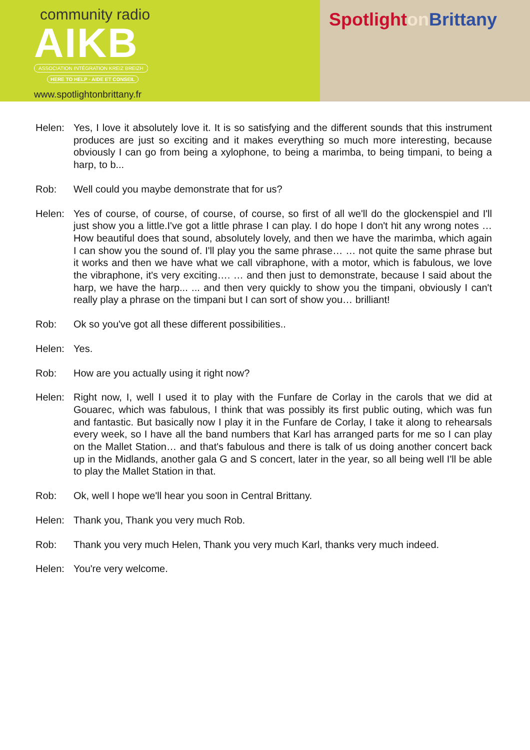community radio
AIKB
ASSOCIATION INTÉGRATION KREIZ BREIZH
HERE TO HELP · AIDE ET CONSEIL
www.spotlightonbrittany.fr
Spotlighton Brittany
Helen: Yes, I love it absolutely love it. It is so satisfying and the different sounds that this instrument produces are just so exciting and it makes everything so much more interesting, because obviously I can go from being a xylophone, to being a marimba, to being timpani, to being a harp, to b...
Rob: Well could you maybe demonstrate that for us?
Helen: Yes of course, of course, of course, of course, so first of all we'll do the glockenspiel and I'll just show you a little.I've got a little phrase I can play. I do hope I don't hit any wrong notes … How beautiful does that sound, absolutely lovely, and then we have the marimba, which again I can show you the sound of. I'll play you the same phrase… … not quite the same phrase but it works and then we have what we call vibraphone, with a motor, which is fabulous, we love the vibraphone, it's very exciting…. … and then just to demonstrate, because I said about the harp, we have the harp... ... and then very quickly to show you the timpani, obviously I can't really play a phrase on the timpani but I can sort of show you… brilliant!
Rob: Ok so you've got all these different possibilities..
Helen: Yes.
Rob: How are you actually using it right now?
Helen: Right now, I, well I used it to play with the Funfare de Corlay in the carols that we did at Gouarec, which was fabulous, I think that was possibly its first public outing, which was fun and fantastic. But basically now I play it in the Funfare de Corlay, I take it along to rehearsals every week, so I have all the band numbers that Karl has arranged parts for me so I can play on the Mallet Station… and that's fabulous and there is talk of us doing another concert back up in the Midlands, another gala G and S concert, later in the year, so all being well I'll be able to play the Mallet Station in that.
Rob: Ok, well I hope we'll hear you soon in Central Brittany.
Helen: Thank you, Thank you very much Rob.
Rob: Thank you very much Helen, Thank you very much Karl, thanks very much indeed.
Helen: You're very welcome.